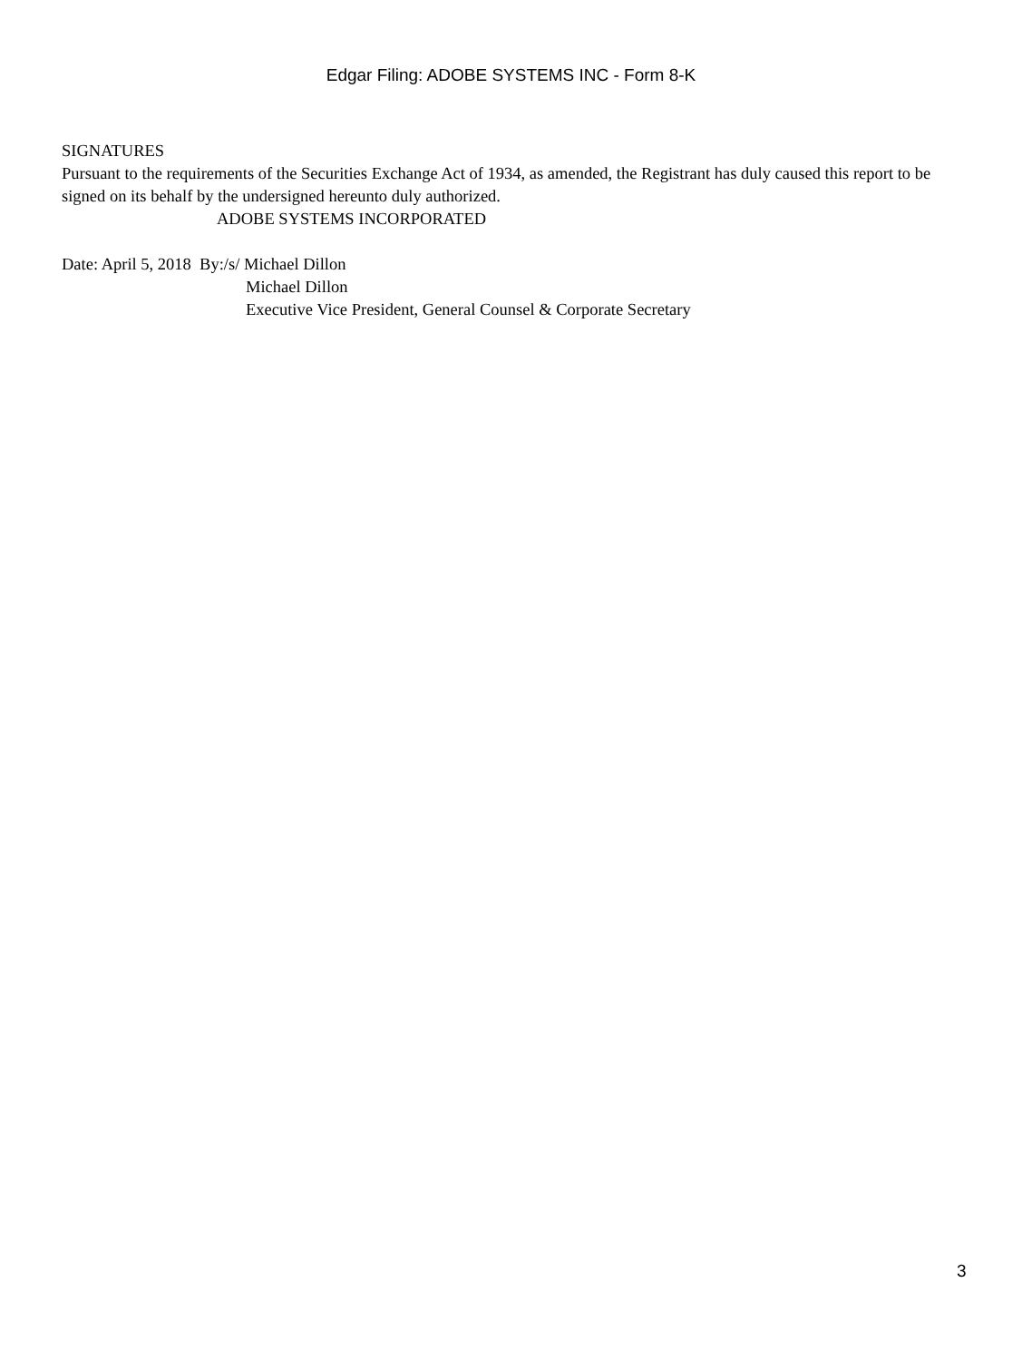Edgar Filing: ADOBE SYSTEMS INC - Form 8-K
SIGNATURES
Pursuant to the requirements of the Securities Exchange Act of 1934, as amended, the Registrant has duly caused this report to be signed on its behalf by the undersigned hereunto duly authorized.
ADOBE SYSTEMS INCORPORATED
Date: April 5, 2018 By:/s/ Michael Dillon
Michael Dillon
Executive Vice President, General Counsel & Corporate Secretary
3